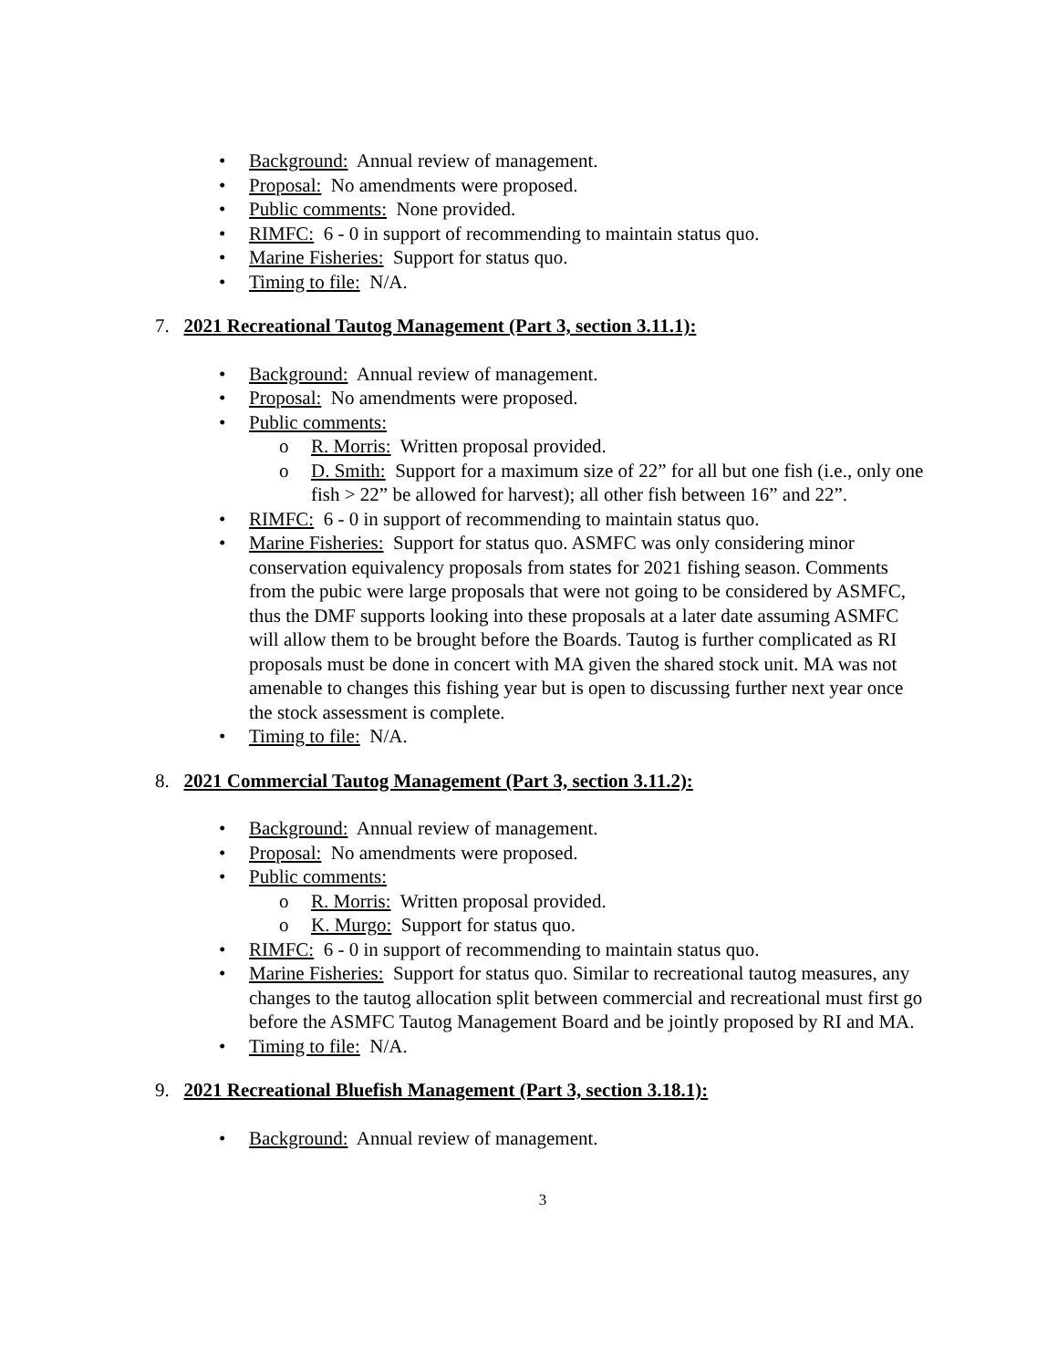• Background: Annual review of management.
• Proposal: No amendments were proposed.
• Public comments: None provided.
• RIMFC: 6 - 0 in support of recommending to maintain status quo.
• Marine Fisheries: Support for status quo.
• Timing to file: N/A.
7. 2021 Recreational Tautog Management (Part 3, section 3.11.1):
• Background: Annual review of management.
• Proposal: No amendments were proposed.
• Public comments:
o R. Morris: Written proposal provided.
o D. Smith: Support for a maximum size of 22” for all but one fish (i.e., only one fish > 22” be allowed for harvest); all other fish between 16” and 22”.
• RIMFC: 6 - 0 in support of recommending to maintain status quo.
• Marine Fisheries: Support for status quo. ASMFC was only considering minor conservation equivalency proposals from states for 2021 fishing season. Comments from the pubic were large proposals that were not going to be considered by ASMFC, thus the DMF supports looking into these proposals at a later date assuming ASMFC will allow them to be brought before the Boards. Tautog is further complicated as RI proposals must be done in concert with MA given the shared stock unit. MA was not amenable to changes this fishing year but is open to discussing further next year once the stock assessment is complete.
• Timing to file: N/A.
8. 2021 Commercial Tautog Management (Part 3, section 3.11.2):
• Background: Annual review of management.
• Proposal: No amendments were proposed.
• Public comments:
o R. Morris: Written proposal provided.
o K. Murgo: Support for status quo.
• RIMFC: 6 - 0 in support of recommending to maintain status quo.
• Marine Fisheries: Support for status quo. Similar to recreational tautog measures, any changes to the tautog allocation split between commercial and recreational must first go before the ASMFC Tautog Management Board and be jointly proposed by RI and MA.
• Timing to file: N/A.
9. 2021 Recreational Bluefish Management (Part 3, section 3.18.1):
• Background: Annual review of management.
3